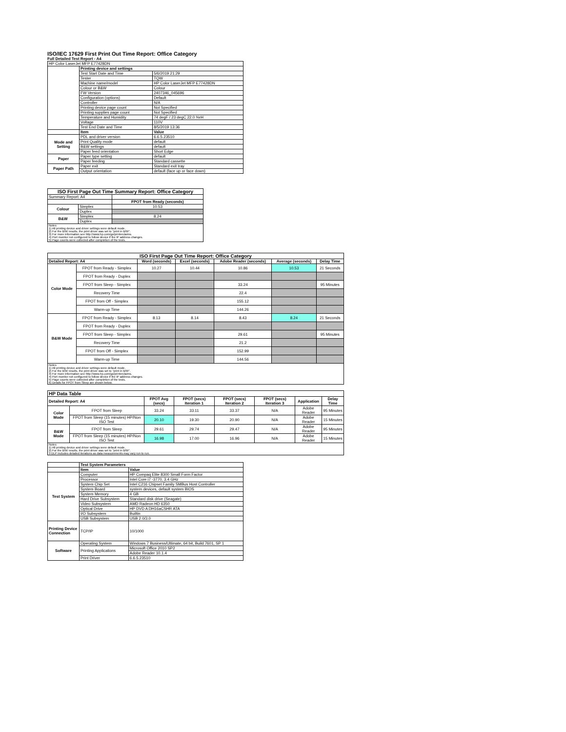ISO/IEC 17629 First Print Out Time Report: Office Category
Full Detailed Test Report - A4
| HP Color LaserJet MFP E77428DN | | |
| | Printing device and settings | |
| | Test Start Date and Time | 5/6/2019 21:29 |
| | Tester | TQW |
| | Machine name/model | HP Color LaserJet MFP E77428DN |
| | Colour or B&W | Colour |
| | FW Version | 2407346_045696 |
| | Configuration (options) | Default |
| | Controller | N/A |
| | Printing device page count | Not Specified |
| | Printing supplies page count | Not Specified |
| | Temperature and Humidity | 74 degF / 23 degC 22.0 %rH |
| | Voltage | 110V |
| | Test End Date and Time | 8/5/2019 13:36 |
| | Item | Value |
| Mode and Setting | PDL and driver version | 6.6.5.23510 |
| | Print Quality mode | default |
| | B&W settings | default |
| | Paper feed orientation | Short Edge |
| Paper | Paper type setting | default |
| | Paper feeding | Standard cassette |
| Paper Path | Paper exit | Standard exit tray |
| | Output orientation | default (face up or face down) |
| ISO First Page Out Time Summary Report: Office Category | | |
| --- | --- | --- |
| Summary Report: A4 | | |
| | | FPOT from Ready (seconds) |
| Colour | Simplex | 10.53 |
| | Duplex | |
| B&W | Simplex | 8.24 |
| | Duplex | |
| Notes 1) All printing device and driver settings were default mode. 2) For the B/W results, the print driver was set to "print in B/W". 3) For more information see http://www.hp.com/go/printerclaims. 4) Port monitor not configured to follow device if the IP address changes. 5) Page counts were collected after completion of the tests. | | |
| ISO First Page Out Time Report: Office Category | | | | | | |
| --- | --- | --- | --- | --- | --- | --- |
| Detailed Report: A4 | | Word (seconds) | Excel (seconds) | Adobe Reader (seconds) | Average (seconds) | Delay Time |
| Color Mode | FPOT from Ready - Simplex | 10.27 | 10.44 | 10.86 | 10.53 | 21 Seconds |
| | FPOT from Ready - Duplex | | | | | |
| | FPOT from Sleep - Simplex | | | 33.24 | | 95 Minutes |
| | Recovery Time | | | 22.4 | | |
| | FPOT from Off - Simplex | | | 155.12 | | |
| | Warm-up Time | | | 144.26 | | |
| B&W Mode | FPOT from Ready - Simplex | 8.13 | 8.14 | 8.43 | 8.24 | 21 Seconds |
| | FPOT from Ready - Duplex | | | | | |
| | FPOT from Sleep - Simplex | | | 29.61 | | 95 Minutes |
| | Recovery Time | | | 21.2 | | |
| | FPOT from Off - Simplex | | | 152.99 | | |
| | Warm-up Time | | | 144.56 | | |
| Notes 1) All printing device and driver settings were default mode. 2) For the B/W results, the print driver was set to "print in B/W". 3) For more information see http://www.hp.com/go/printerclaims. 4) Port monitor not configured to follow device if the IP address changes. 5) Page counts were collected after completion of the tests. 6) Details for FPOT from Sleep are shown below. | | | | | | |
| HP Data Table | | | | | | | |
| --- | --- | --- | --- | --- | --- | --- | --- |
| Detailed Report: A4 | | FPOT Avg (secs) | FPOT (secs) Iteration 1 | FPOT (secs) Iteration 2 | FPOT (secs) Iteration 3 | Application | Delay Time |
| Color Mode | FPOT from Sleep | 33.24 | 33.11 | 33.37 | N/A | Adobe Reader | 95 Minutes |
| | FPOT from Sleep (15 minutes) HP/Non ISO Test | 20.10 | 19.30 | 20.90 | N/A | Adobe Reader | 15 Minutes |
| B&W Mode | FPOT from Sleep | 29.61 | 29.74 | 29.47 | N/A | Adobe Reader | 95 Minutes |
| | FPOT from Sleep (15 minutes) HP/Non ISO Test | 16.98 | 17.00 | 16.96 | N/A | Adobe Reader | 15 Minutes |
| Notes 1) All printing device and driver settings were default mode. 2) For the B/W results, the print driver was set to "print in B/W". 3 DLP includes detailed iterations as data measurements may vary run to run. | | | | | | | |
| | Test System Parameters | |
| | Item | Value |
| Test System | Computer | HP Compaq Elite 8300 Small Form Factor |
| | Processor | Intel Core i7 -3770, 3.4 GHz |
| | System Chip Set | Intel C216 Chipset Family SMBus Host Controller |
| | System Board | system devices, default system BIOS |
| | System Memory | 4 GB |
| | Hard Drive Subsystem | Standard disk drive (Seagate) |
| | Video Subsystem | AMD Radeon HD 6350 |
| | Optical Drive | HP DVD A DH16aCSHR ATA |
| | I/O Subsystem | Builtin |
| | USB Subsystem | USB 2.0/3.0 |
| Printing Device Connection | TCP/IP | 10/1000 |
| Software | Operating System | Windows 7 Business/Ultimate, 64 bit, Build 7601, SP 1 |
| | Printing Applications | Microsoft Office 2010 SP2 |
| | | Adobe Reader 10.1.4 |
| | Print Driver | 6.6.5.23510 |